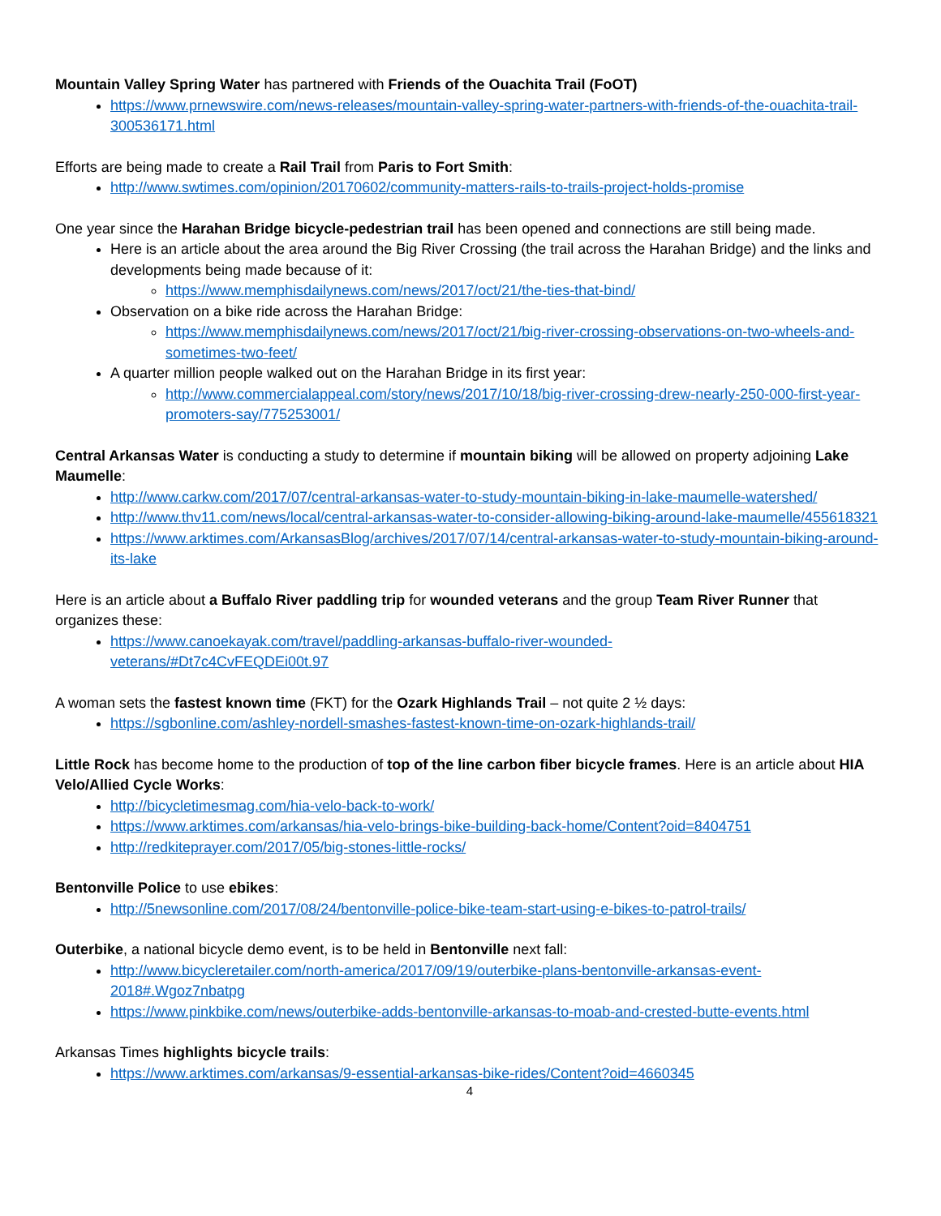Mountain Valley Spring Water has partnered with Friends of the Ouachita Trail (FoOT)
https://www.prnewswire.com/news-releases/mountain-valley-spring-water-partners-with-friends-of-the-ouachita-trail-300536171.html
Efforts are being made to create a Rail Trail from Paris to Fort Smith:
http://www.swtimes.com/opinion/20170602/community-matters-rails-to-trails-project-holds-promise
One year since the Harahan Bridge bicycle-pedestrian trail has been opened and connections are still being made.
Here is an article about the area around the Big River Crossing (the trail across the Harahan Bridge) and the links and developments being made because of it:
https://www.memphisdailynews.com/news/2017/oct/21/the-ties-that-bind/
Observation on a bike ride across the Harahan Bridge:
https://www.memphisdailynews.com/news/2017/oct/21/big-river-crossing-observations-on-two-wheels-and-sometimes-two-feet/
A quarter million people walked out on the Harahan Bridge in its first year:
http://www.commercialappeal.com/story/news/2017/10/18/big-river-crossing-drew-nearly-250-000-first-year-promoters-say/775253001/
Central Arkansas Water is conducting a study to determine if mountain biking will be allowed on property adjoining Lake Maumelle:
http://www.carkw.com/2017/07/central-arkansas-water-to-study-mountain-biking-in-lake-maumelle-watershed/
http://www.thv11.com/news/local/central-arkansas-water-to-consider-allowing-biking-around-lake-maumelle/455618321
https://www.arktimes.com/ArkansasBlog/archives/2017/07/14/central-arkansas-water-to-study-mountain-biking-around-its-lake
Here is an article about a Buffalo River paddling trip for wounded veterans and the group Team River Runner that organizes these:
https://www.canoekayak.com/travel/paddling-arkansas-buffalo-river-wounded-
veterans/#Dt7c4CvFEQDEi00t.97
A woman sets the fastest known time (FKT) for the Ozark Highlands Trail – not quite 2 ½ days:
https://sgbonline.com/ashley-nordell-smashes-fastest-known-time-on-ozark-highlands-trail/
Little Rock has become home to the production of top of the line carbon fiber bicycle frames. Here is an article about HIA Velo/Allied Cycle Works:
http://bicycletimesmag.com/hia-velo-back-to-work/
https://www.arktimes.com/arkansas/hia-velo-brings-bike-building-back-home/Content?oid=8404751
http://redkiteprayer.com/2017/05/big-stones-little-rocks/
Bentonville Police to use ebikes:
http://5newsonline.com/2017/08/24/bentonville-police-bike-team-start-using-e-bikes-to-patrol-trails/
Outerbike, a national bicycle demo event, is to be held in Bentonville next fall:
http://www.bicycleretailer.com/north-america/2017/09/19/outerbike-plans-bentonville-arkansas-event-2018#.Wgoz7nbatpg
https://www.pinkbike.com/news/outerbike-adds-bentonville-arkansas-to-moab-and-crested-butte-events.html
Arkansas Times highlights bicycle trails:
https://www.arktimes.com/arkansas/9-essential-arkansas-bike-rides/Content?oid=4660345
4